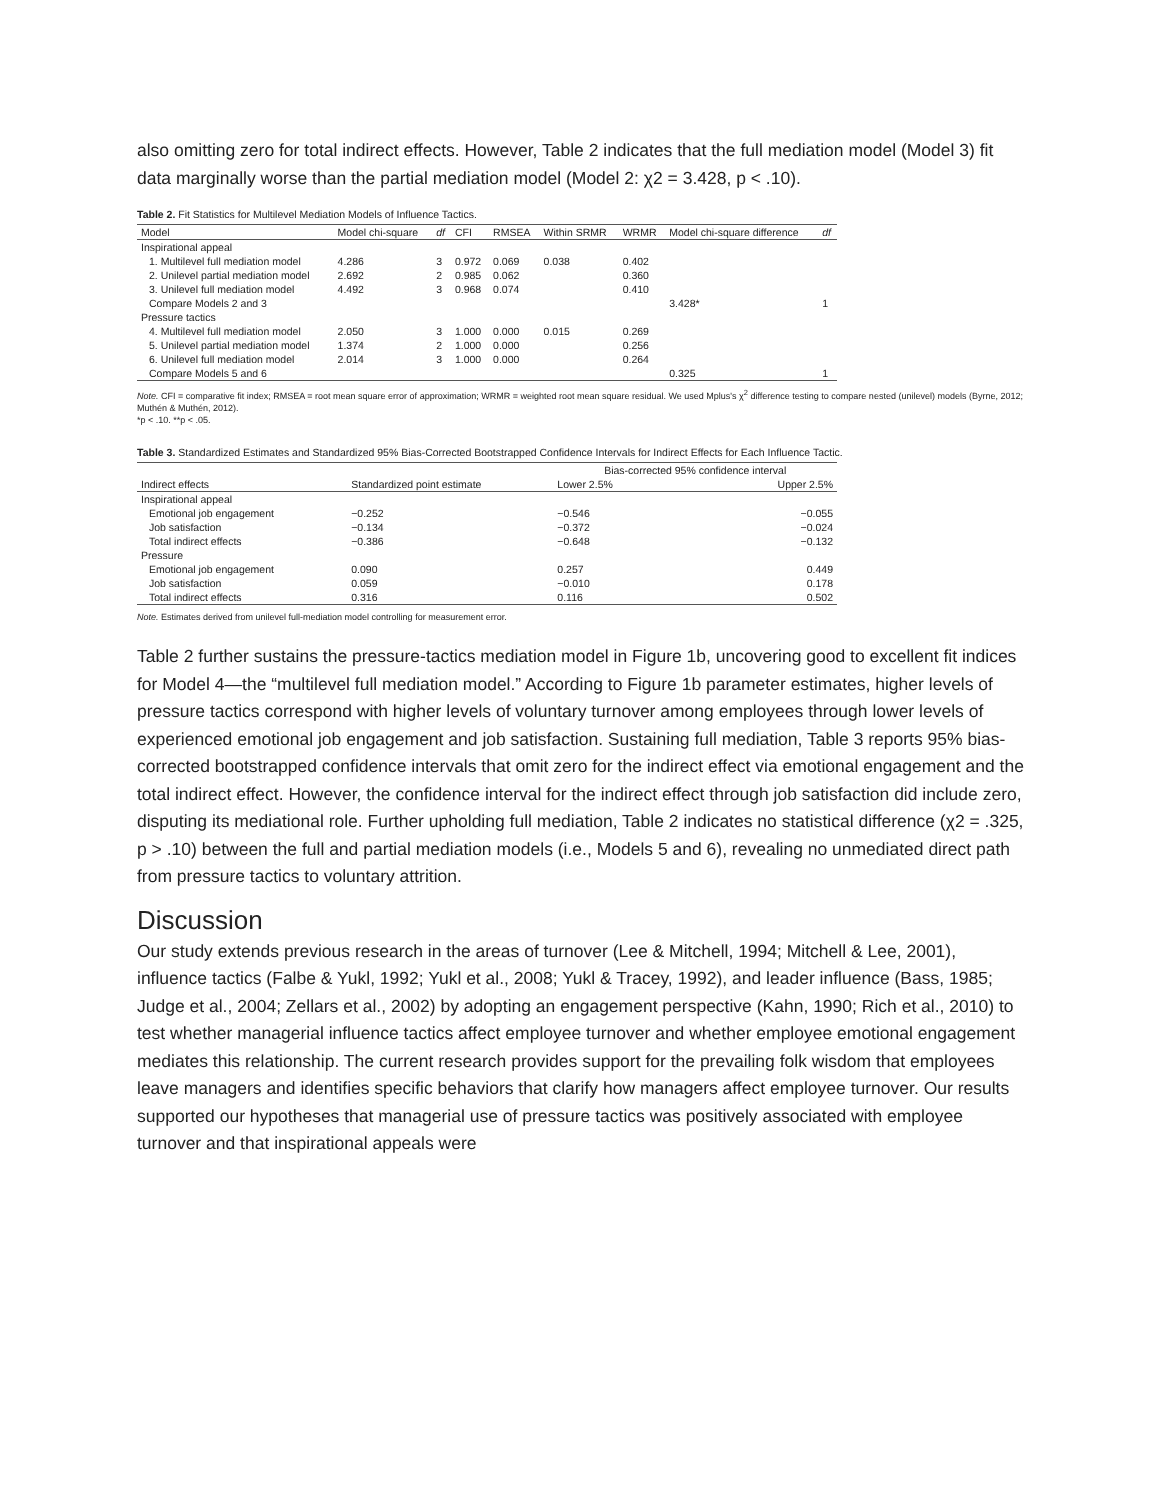also omitting zero for total indirect effects. However, Table 2 indicates that the full mediation model (Model 3) fit data marginally worse than the partial mediation model (Model 2: χ2 = 3.428, p < .10).
Table 2. Fit Statistics for Multilevel Mediation Models of Influence Tactics.
| Model | Model chi-square | df | CFI | RMSEA | Within SRMR | WRMR | Model chi-square difference | df |
| --- | --- | --- | --- | --- | --- | --- | --- | --- |
| Inspirational appeal | | | | | | | | |
| 1. Multilevel full mediation model | 4.286 | 3 | 0.972 | 0.069 | 0.038 | 0.402 | | |
| 2. Unilevel partial mediation model | 2.692 | 2 | 0.985 | 0.062 | | 0.360 | | |
| 3. Unilevel full mediation model | 4.492 | 3 | 0.968 | 0.074 | | 0.410 | | |
| Compare Models 2 and 3 | | | | | | | 3.428* | 1 |
| Pressure tactics | | | | | | | | |
| 4. Multilevel full mediation model | 2.050 | 3 | 1.000 | 0.000 | 0.015 | 0.269 | | |
| 5. Unilevel partial mediation model | 1.374 | 2 | 1.000 | 0.000 | | 0.256 | | |
| 6. Unilevel full mediation model | 2.014 | 3 | 1.000 | 0.000 | | 0.264 | | |
| Compare Models 5 and 6 | | | | | | | 0.325 | 1 |
Note. CFI = comparative fit index; RMSEA = root mean square error of approximation; WRMR = weighted root mean square residual. We used Mplus's χ<sup>2</sup> difference testing to compare nested (unilevel) models (Byrne, 2012; Muthén & Muthén, 2012).
*p < .10. **p < .05.
Table 3. Standardized Estimates and Standardized 95% Bias-Corrected Bootstrapped Confidence Intervals for Indirect Effects for Each Influence Tactic.
| | | Bias-corrected 95% confidence interval | |
| --- | --- | --- | --- |
| Indirect effects | Standardized point estimate | Lower 2.5% | Upper 2.5% |
| Inspirational appeal | | | |
| Emotional job engagement | −0.252 | −0.546 | −0.055 |
| Job satisfaction | −0.134 | −0.372 | −0.024 |
| Total indirect effects | −0.386 | −0.648 | −0.132 |
| Pressure | | | |
| Emotional job engagement | 0.090 | 0.257 | 0.449 |
| Job satisfaction | 0.059 | −0.010 | 0.178 |
| Total indirect effects | 0.316 | 0.116 | 0.502 |
Note. Estimates derived from unilevel full-mediation model controlling for measurement error.
Table 2 further sustains the pressure-tactics mediation model in Figure 1b, uncovering good to excellent fit indices for Model 4—the “multilevel full mediation model.” According to Figure 1b parameter estimates, higher levels of pressure tactics correspond with higher levels of voluntary turnover among employees through lower levels of experienced emotional job engagement and job satisfaction. Sustaining full mediation, Table 3 reports 95% bias-corrected bootstrapped confidence intervals that omit zero for the indirect effect via emotional engagement and the total indirect effect. However, the confidence interval for the indirect effect through job satisfaction did include zero, disputing its mediational role. Further upholding full mediation, Table 2 indicates no statistical difference (χ2 = .325, p > .10) between the full and partial mediation models (i.e., Models 5 and 6), revealing no unmediated direct path from pressure tactics to voluntary attrition.
Discussion
Our study extends previous research in the areas of turnover (Lee & Mitchell, 1994; Mitchell & Lee, 2001), influence tactics (Falbe & Yukl, 1992; Yukl et al., 2008; Yukl & Tracey, 1992), and leader influence (Bass, 1985; Judge et al., 2004; Zellars et al., 2002) by adopting an engagement perspective (Kahn, 1990; Rich et al., 2010) to test whether managerial influence tactics affect employee turnover and whether employee emotional engagement mediates this relationship. The current research provides support for the prevailing folk wisdom that employees leave managers and identifies specific behaviors that clarify how managers affect employee turnover. Our results supported our hypotheses that managerial use of pressure tactics was positively associated with employee turnover and that inspirational appeals were